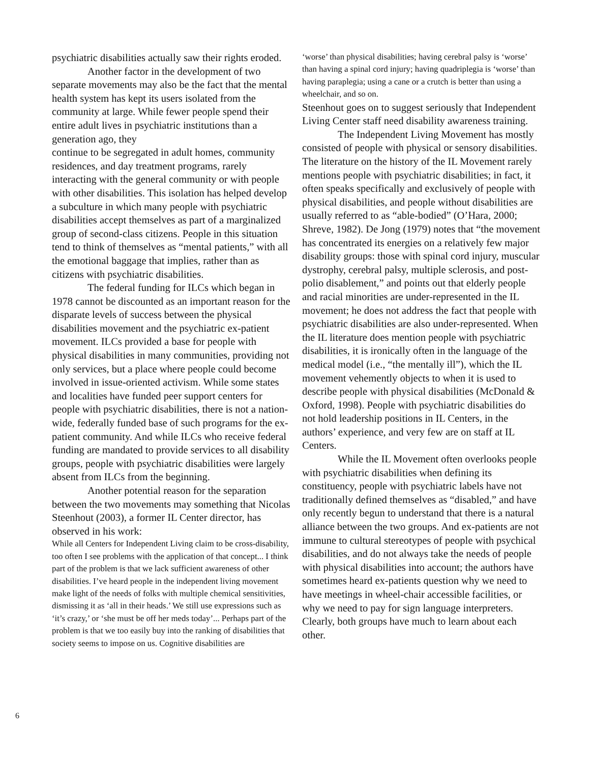psychiatric disabilities actually saw their rights eroded.
Another factor in the development of two separate movements may also be the fact that the mental health system has kept its users isolated from the community at large. While fewer people spend their entire adult lives in psychiatric institutions than a generation ago, they
continue to be segregated in adult homes, community residences, and day treatment programs, rarely interacting with the general community or with people with other disabilities. This isolation has helped develop a subculture in which many people with psychiatric disabilities accept themselves as part of a marginalized group of second-class citizens. People in this situation tend to think of themselves as “mental patients,” with all the emotional baggage that implies, rather than as citizens with psychiatric disabilities.
The federal funding for ILCs which began in 1978 cannot be discounted as an important reason for the disparate levels of success between the physical disabilities movement and the psychiatric ex-patient movement. ILCs provided a base for people with physical disabilities in many communities, providing not only services, but a place where people could become involved in issue-oriented activism. While some states and localities have funded peer support centers for people with psychiatric disabilities, there is not a nation-wide, federally funded base of such programs for the ex-patient community. And while ILCs who receive federal funding are mandated to provide services to all disability groups, people with psychiatric disabilities were largely absent from ILCs from the beginning.
Another potential reason for the separation between the two movements may something that Nicolas Steenhout (2003), a former IL Center director, has observed in his work:
While all Centers for Independent Living claim to be cross-disability, too often I see problems with the application of that concept... I think part of the problem is that we lack sufficient awareness of other disabilities. I’ve heard people in the independent living movement make light of the needs of folks with multiple chemical sensitivities, dismissing it as ‘all in their heads.’ We still use expressions such as ‘it’s crazy,’ or ‘she must be off her meds today’... Perhaps part of the problem is that we too easily buy into the ranking of disabilities that society seems to impose on us. Cognitive disabilities are
‘worse’ than physical disabilities; having cerebral palsy is ‘worse’ than having a spinal cord injury; having quadriplegia is ‘worse’ than having paraplegia; using a cane or a crutch is better than using a wheelchair, and so on.
Steenhout goes on to suggest seriously that Independent Living Center staff need disability awareness training.
The Independent Living Movement has mostly consisted of people with physical or sensory disabilities. The literature on the history of the IL Movement rarely mentions people with psychiatric disabilities; in fact, it often speaks specifically and exclusively of people with physical disabilities, and people without disabilities are usually referred to as “able-bodied” (O’Hara, 2000; Shreve, 1982). De Jong (1979) notes that “the movement has concentrated its energies on a relatively few major disability groups: those with spinal cord injury, muscular dystrophy, cerebral palsy, multiple sclerosis, and post-polio disablement,” and points out that elderly people and racial minorities are under-represented in the IL movement; he does not address the fact that people with psychiatric disabilities are also under-represented. When the IL literature does mention people with psychiatric disabilities, it is ironically often in the language of the medical model (i.e., “the mentally ill”), which the IL movement vehemently objects to when it is used to describe people with physical disabilities (McDonald & Oxford, 1998). People with psychiatric disabilities do not hold leadership positions in IL Centers, in the authors’ experience, and very few are on staff at IL Centers.
While the IL Movement often overlooks people with psychiatric disabilities when defining its constituency, people with psychiatric labels have not traditionally defined themselves as “disabled,” and have only recently begun to understand that there is a natural alliance between the two groups. And ex-patients are not immune to cultural stereotypes of people with psychical disabilities, and do not always take the needs of people with physical disabilities into account; the authors have sometimes heard ex-patients question why we need to have meetings in wheel-chair accessible facilities, or why we need to pay for sign language interpreters. Clearly, both groups have much to learn about each other.
6